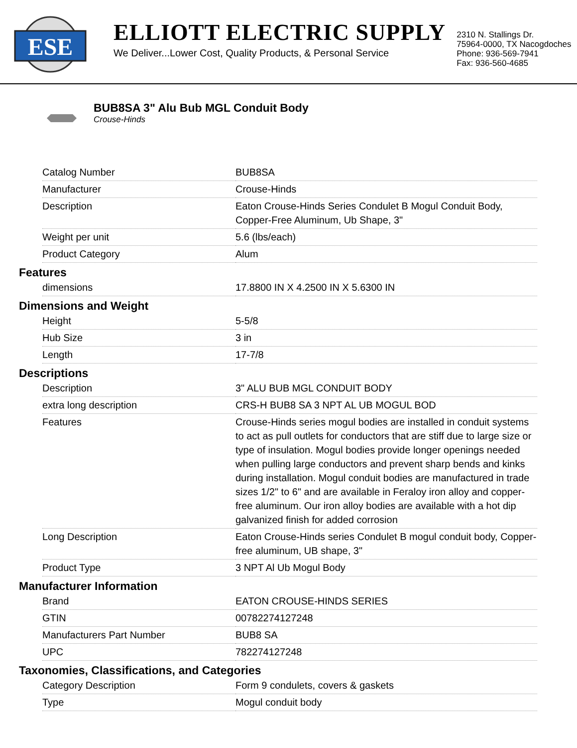ESE
ELLIOTT ELECTRIC SUPPLY
We Deliver...Lower Cost, Quality Products, & Personal Service
2310 N. Stallings Dr.
75964-0000, TX Nacogdoches
Phone: 936-569-7941
Fax: 936-560-4685
BUB8SA 3" Alu Bub MGL Conduit Body
Crouse-Hinds
| Catalog Number | BUB8SA |
| Manufacturer | Crouse-Hinds |
| Description | Eaton Crouse-Hinds Series Condulet B Mogul Conduit Body, Copper-Free Aluminum, Ub Shape, 3" |
| Weight per unit | 5.6 (lbs/each) |
| Product Category | Alum |
Features
| dimensions | 17.8800 IN X 4.2500 IN X 5.6300 IN |
Dimensions and Weight
| Height | 5-5/8 |
| Hub Size | 3 in |
| Length | 17-7/8 |
Descriptions
| Description | 3" ALU BUB MGL CONDUIT BODY |
| extra long description | CRS-H BUB8 SA 3 NPT AL UB MOGUL BOD |
| Features | Crouse-Hinds series mogul bodies are installed in conduit systems to act as pull outlets for conductors that are stiff due to large size or type of insulation. Mogul bodies provide longer openings needed when pulling large conductors and prevent sharp bends and kinks during installation. Mogul conduit bodies are manufactured in trade sizes 1/2" to 6" and are available in Feraloy iron alloy and copper-free aluminum. Our iron alloy bodies are available with a hot dip galvanized finish for added corrosion |
| Long Description | Eaton Crouse-Hinds series Condulet B mogul conduit body, Copper-free aluminum, UB shape, 3" |
| Product Type | 3 NPT Al Ub Mogul Body |
Manufacturer Information
| Brand | EATON CROUSE-HINDS SERIES |
| GTIN | 00782274127248 |
| Manufacturers Part Number | BUB8 SA |
| UPC | 782274127248 |
Taxonomies, Classifications, and Categories
| Category Description | Form 9 condulets, covers & gaskets |
| Type | Mogul conduit body |